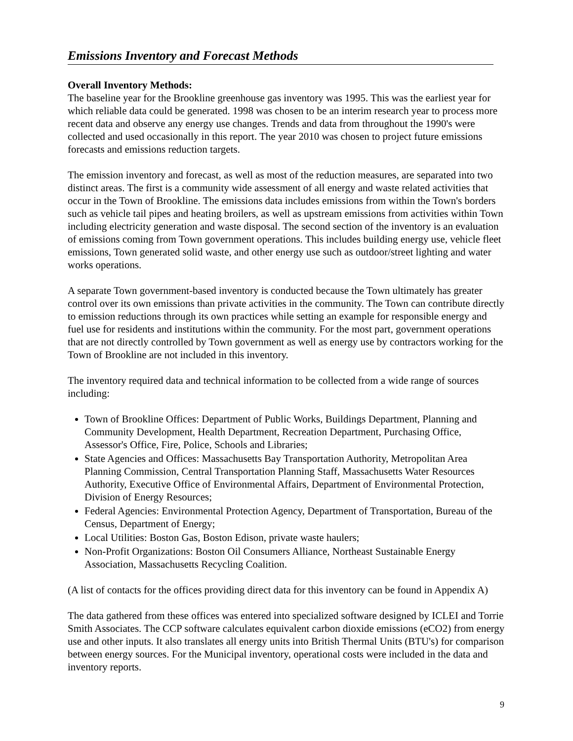Emissions Inventory and Forecast Methods
Overall Inventory Methods:
The baseline year for the Brookline greenhouse gas inventory was 1995. This was the earliest year for which reliable data could be generated. 1998 was chosen to be an interim research year to process more recent data and observe any energy use changes. Trends and data from throughout the 1990's were collected and used occasionally in this report. The year 2010 was chosen to project future emissions forecasts and emissions reduction targets.
The emission inventory and forecast, as well as most of the reduction measures, are separated into two distinct areas. The first is a community wide assessment of all energy and waste related activities that occur in the Town of Brookline. The emissions data includes emissions from within the Town's borders such as vehicle tail pipes and heating broilers, as well as upstream emissions from activities within Town including electricity generation and waste disposal. The second section of the inventory is an evaluation of emissions coming from Town government operations. This includes building energy use, vehicle fleet emissions, Town generated solid waste, and other energy use such as outdoor/street lighting and water works operations.
A separate Town government-based inventory is conducted because the Town ultimately has greater control over its own emissions than private activities in the community. The Town can contribute directly to emission reductions through its own practices while setting an example for responsible energy and fuel use for residents and institutions within the community. For the most part, government operations that are not directly controlled by Town government as well as energy use by contractors working for the Town of Brookline are not included in this inventory.
The inventory required data and technical information to be collected from a wide range of sources including:
Town of Brookline Offices: Department of Public Works, Buildings Department, Planning and Community Development, Health Department, Recreation Department, Purchasing Office, Assessor's Office, Fire, Police, Schools and Libraries;
State Agencies and Offices: Massachusetts Bay Transportation Authority, Metropolitan Area Planning Commission, Central Transportation Planning Staff, Massachusetts Water Resources Authority, Executive Office of Environmental Affairs, Department of Environmental Protection, Division of Energy Resources;
Federal Agencies: Environmental Protection Agency, Department of Transportation, Bureau of the Census, Department of Energy;
Local Utilities: Boston Gas, Boston Edison, private waste haulers;
Non-Profit Organizations: Boston Oil Consumers Alliance, Northeast Sustainable Energy Association, Massachusetts Recycling Coalition.
(A list of contacts for the offices providing direct data for this inventory can be found in Appendix A)
The data gathered from these offices was entered into specialized software designed by ICLEI and Torrie Smith Associates. The CCP software calculates equivalent carbon dioxide emissions (eCO2) from energy use and other inputs. It also translates all energy units into British Thermal Units (BTU's) for comparison between energy sources. For the Municipal inventory, operational costs were included in the data and inventory reports.
9